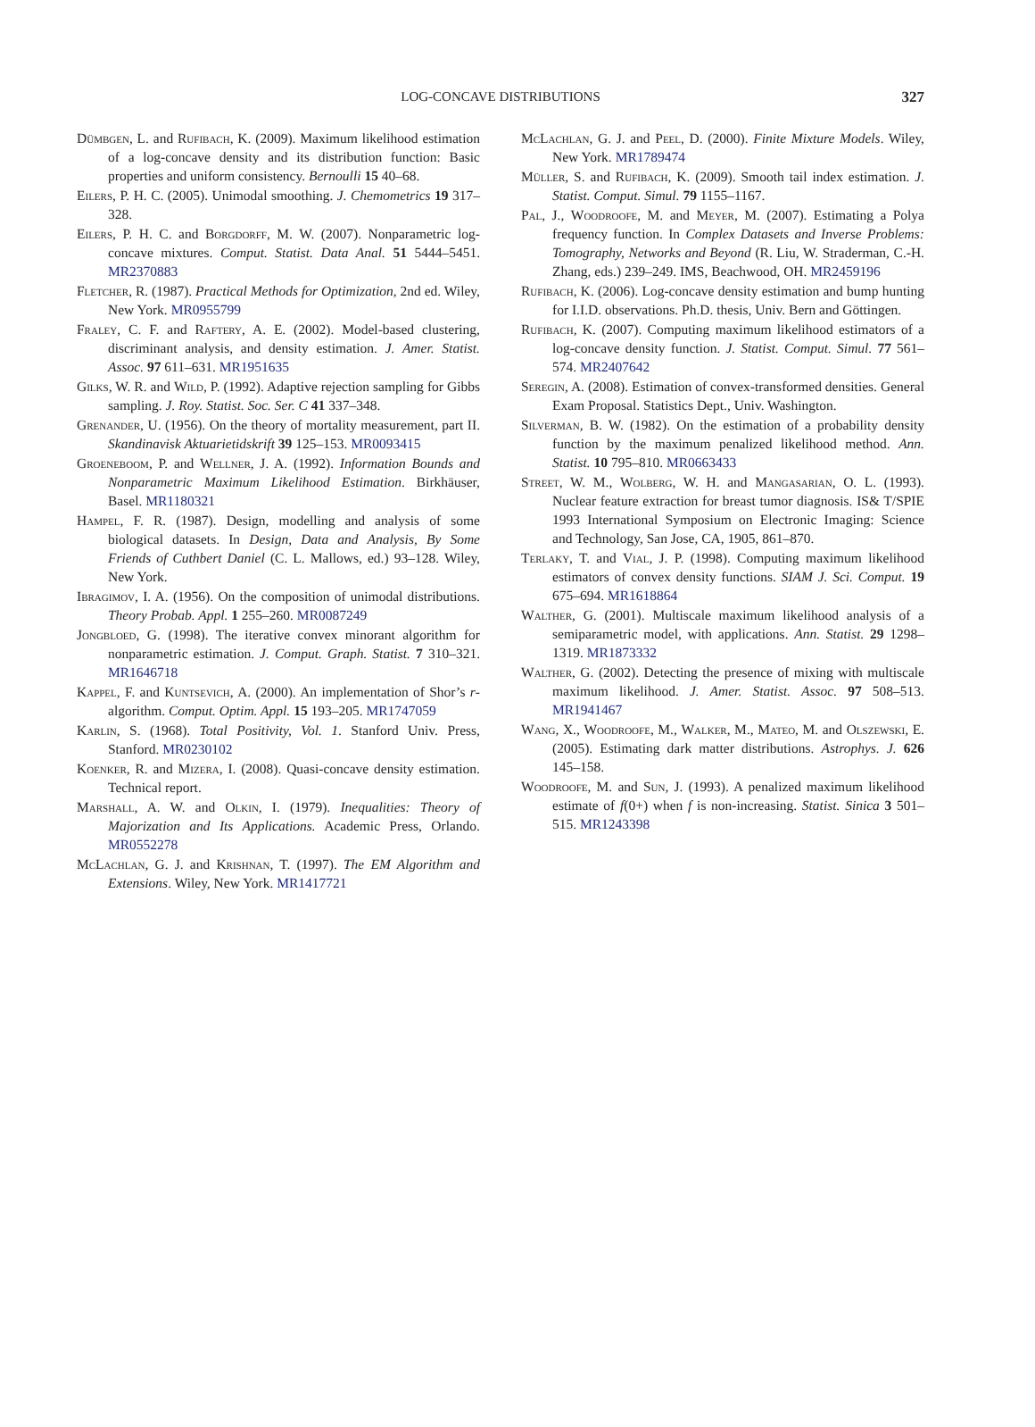LOG-CONCAVE DISTRIBUTIONS 327
Dümbgen, L. and Rufibach, K. (2009). Maximum likelihood estimation of a log-concave density and its distribution function: Basic properties and uniform consistency. Bernoulli 15 40–68.
Eilers, P. H. C. (2005). Unimodal smoothing. J. Chemometrics 19 317–328.
Eilers, P. H. C. and Borgdorff, M. W. (2007). Nonparametric log-concave mixtures. Comput. Statist. Data Anal. 51 5444–5451. MR2370883
Fletcher, R. (1987). Practical Methods for Optimization, 2nd ed. Wiley, New York. MR0955799
Fraley, C. F. and Raftery, A. E. (2002). Model-based clustering, discriminant analysis, and density estimation. J. Amer. Statist. Assoc. 97 611–631. MR1951635
Gilks, W. R. and Wild, P. (1992). Adaptive rejection sampling for Gibbs sampling. J. Roy. Statist. Soc. Ser. C 41 337–348.
Grenander, U. (1956). On the theory of mortality measurement, part II. Skandinavisk Aktuarietidskrift 39 125–153. MR0093415
Groeneboom, P. and Wellner, J. A. (1992). Information Bounds and Nonparametric Maximum Likelihood Estimation. Birkhäuser, Basel. MR1180321
Hampel, F. R. (1987). Design, modelling and analysis of some biological datasets. In Design, Data and Analysis, By Some Friends of Cuthbert Daniel (C. L. Mallows, ed.) 93–128. Wiley, New York.
Ibragimov, I. A. (1956). On the composition of unimodal distributions. Theory Probab. Appl. 1 255–260. MR0087249
Jongbloed, G. (1998). The iterative convex minorant algorithm for nonparametric estimation. J. Comput. Graph. Statist. 7 310–321. MR1646718
Kappel, F. and Kuntsevich, A. (2000). An implementation of Shor’s r-algorithm. Comput. Optim. Appl. 15 193–205. MR1747059
Karlin, S. (1968). Total Positivity, Vol. 1. Stanford Univ. Press, Stanford. MR0230102
Koenker, R. and Mizera, I. (2008). Quasi-concave density estimation. Technical report.
Marshall, A. W. and Olkin, I. (1979). Inequalities: Theory of Majorization and Its Applications. Academic Press, Orlando. MR0552278
McLachlan, G. J. and Krishnan, T. (1997). The EM Algorithm and Extensions. Wiley, New York. MR1417721
McLachlan, G. J. and Peel, D. (2000). Finite Mixture Models. Wiley, New York. MR1789474
Müller, S. and Rufibach, K. (2009). Smooth tail index estimation. J. Statist. Comput. Simul. 79 1155–1167.
Pal, J., Woodroofe, M. and Meyer, M. (2007). Estimating a Polya frequency function. In Complex Datasets and Inverse Problems: Tomography, Networks and Beyond (R. Liu, W. Straderman, C.-H. Zhang, eds.) 239–249. IMS, Beachwood, OH. MR2459196
Rufibach, K. (2006). Log-concave density estimation and bump hunting for I.I.D. observations. Ph.D. thesis, Univ. Bern and Göttingen.
Rufibach, K. (2007). Computing maximum likelihood estimators of a log-concave density function. J. Statist. Comput. Simul. 77 561–574. MR2407642
Seregin, A. (2008). Estimation of convex-transformed densities. General Exam Proposal. Statistics Dept., Univ. Washington.
Silverman, B. W. (1982). On the estimation of a probability density function by the maximum penalized likelihood method. Ann. Statist. 10 795–810. MR0663433
Street, W. M., Wolberg, W. H. and Mangasarian, O. L. (1993). Nuclear feature extraction for breast tumor diagnosis. IS& T/SPIE 1993 International Symposium on Electronic Imaging: Science and Technology, San Jose, CA, 1905, 861–870.
Terlaky, T. and Vial, J. P. (1998). Computing maximum likelihood estimators of convex density functions. SIAM J. Sci. Comput. 19 675–694. MR1618864
Walther, G. (2001). Multiscale maximum likelihood analysis of a semiparametric model, with applications. Ann. Statist. 29 1298–1319. MR1873332
Walther, G. (2002). Detecting the presence of mixing with multiscale maximum likelihood. J. Amer. Statist. Assoc. 97 508–513. MR1941467
Wang, X., Woodroofe, M., Walker, M., Mateo, M. and Olszewski, E. (2005). Estimating dark matter distributions. Astrophys. J. 626 145–158.
Woodroofe, M. and Sun, J. (1993). A penalized maximum likelihood estimate of f(0+) when f is non-increasing. Statist. Sinica 3 501–515. MR1243398